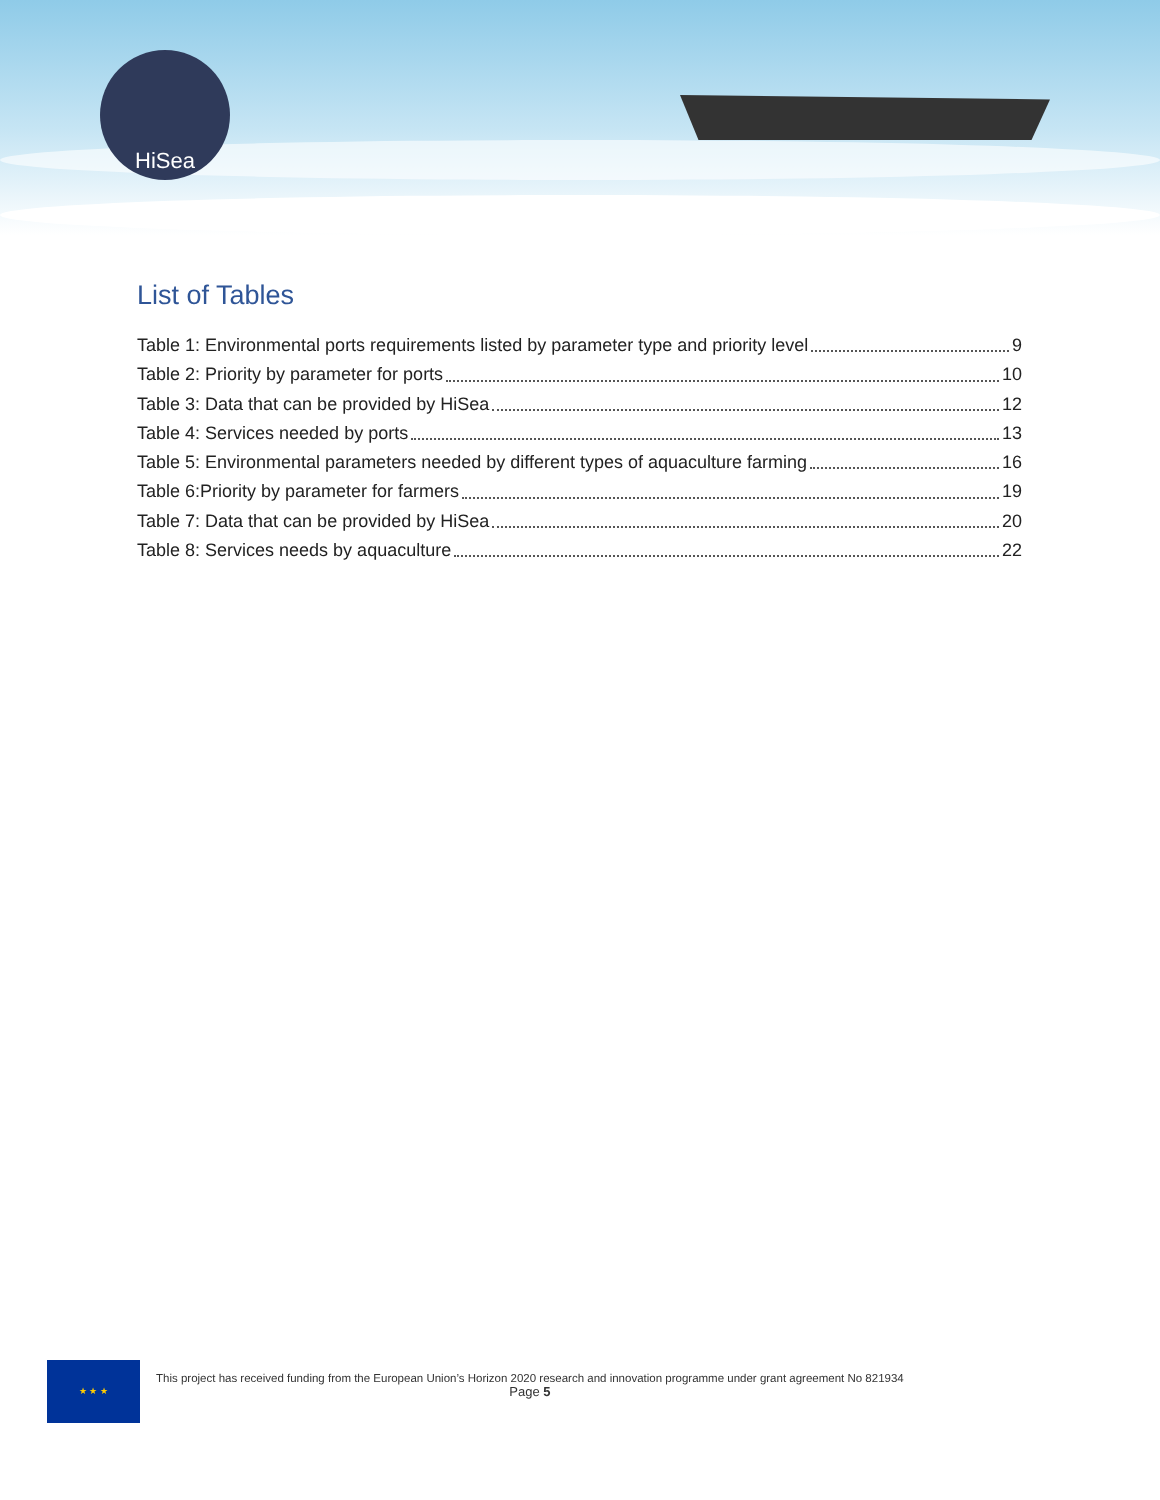HiSea
List of Tables
Table 1: Environmental ports requirements listed by parameter type and priority level 9
Table 2: Priority by parameter for ports 10
Table 3: Data that can be provided by HiSea 12
Table 4: Services needed by ports 13
Table 5: Environmental parameters needed by different types of aquaculture farming 16
Table 6:Priority by parameter for farmers 19
Table 7: Data that can be provided by HiSea 20
Table 8: Services needs by aquaculture 22
★ ★ ★
This project has received funding from the European Union’s Horizon 2020 research and innovation programme under grant agreement No 821934
Page 5